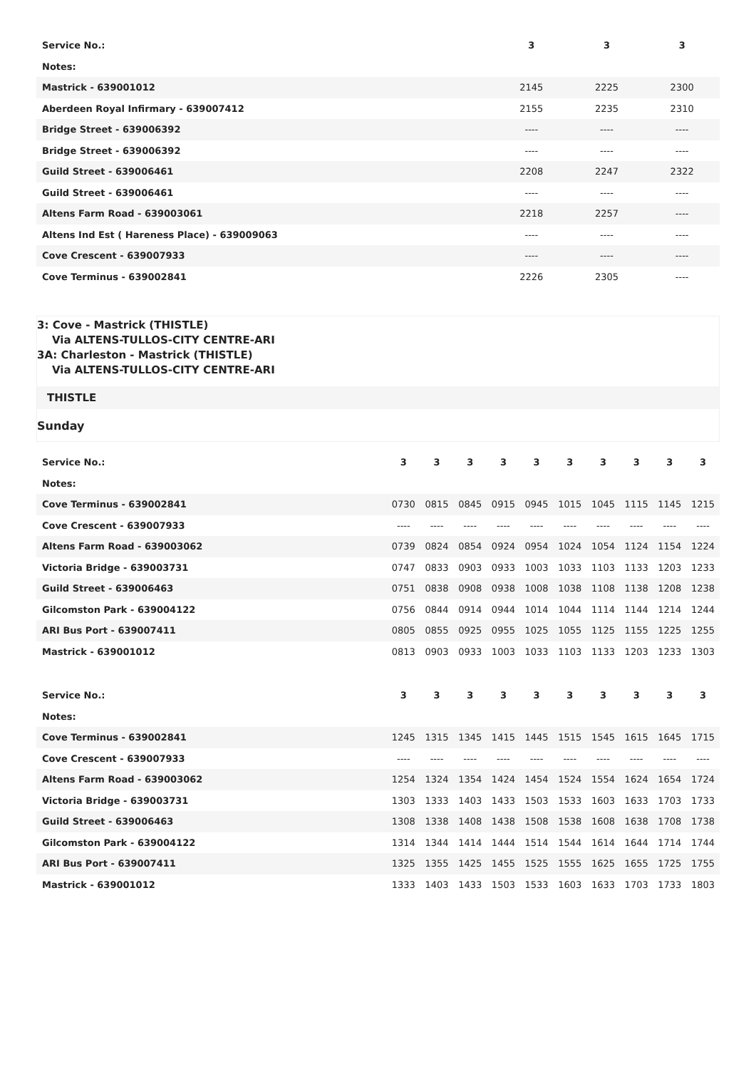| Service No.: | 3 | 3 | 3 |
| --- | --- | --- | --- |
| Notes: | | | |
| Mastrick - 639001012 | 2145 | 2225 | 2300 |
| Aberdeen Royal Infirmary - 639007412 | 2155 | 2235 | 2310 |
| Bridge Street - 639006392 | ---- | ---- | ---- |
| Bridge Street - 639006392 | ---- | ---- | ---- |
| Guild Street - 639006461 | 2208 | 2247 | 2322 |
| Guild Street - 639006461 | ---- | ---- | ---- |
| Altens Farm Road - 639003061 | 2218 | 2257 | ---- |
| Altens Ind Est ( Hareness Place) - 639009063 | ---- | ---- | ---- |
| Cove Crescent - 639007933 | ---- | ---- | ---- |
| Cove Terminus - 639002841 | 2226 | 2305 | ---- |
3: Cove - Mastrick (THISTLE)
Via ALTENS-TULLOS-CITY CENTRE-ARI
3A: Charleston - Mastrick (THISTLE)
Via ALTENS-TULLOS-CITY CENTRE-ARI
THISTLE
Sunday
| Service No.: | 3 | 3 | 3 | 3 | 3 | 3 | 3 | 3 | 3 | 3 |
| --- | --- | --- | --- | --- | --- | --- | --- | --- | --- | --- |
| Notes: | | | | | | | | | | |
| Cove Terminus - 639002841 | 0730 | 0815 | 0845 | 0915 | 0945 | 1015 | 1045 | 1115 | 1145 | 1215 |
| Cove Crescent - 639007933 | ---- | ---- | ---- | ---- | ---- | ---- | ---- | ---- | ---- | ---- |
| Altens Farm Road - 639003062 | 0739 | 0824 | 0854 | 0924 | 0954 | 1024 | 1054 | 1124 | 1154 | 1224 |
| Victoria Bridge - 639003731 | 0747 | 0833 | 0903 | 0933 | 1003 | 1033 | 1103 | 1133 | 1203 | 1233 |
| Guild Street - 639006463 | 0751 | 0838 | 0908 | 0938 | 1008 | 1038 | 1108 | 1138 | 1208 | 1238 |
| Gilcomston Park - 639004122 | 0756 | 0844 | 0914 | 0944 | 1014 | 1044 | 1114 | 1144 | 1214 | 1244 |
| ARI Bus Port - 639007411 | 0805 | 0855 | 0925 | 0955 | 1025 | 1055 | 1125 | 1155 | 1225 | 1255 |
| Mastrick - 639001012 | 0813 | 0903 | 0933 | 1003 | 1033 | 1103 | 1133 | 1203 | 1233 | 1303 |
| Service No.: | 3 | 3 | 3 | 3 | 3 | 3 | 3 | 3 | 3 | 3 |
| --- | --- | --- | --- | --- | --- | --- | --- | --- | --- | --- |
| Notes: | | | | | | | | | | |
| Cove Terminus - 639002841 | 1245 | 1315 | 1345 | 1415 | 1445 | 1515 | 1545 | 1615 | 1645 | 1715 |
| Cove Crescent - 639007933 | ---- | ---- | ---- | ---- | ---- | ---- | ---- | ---- | ---- | ---- |
| Altens Farm Road - 639003062 | 1254 | 1324 | 1354 | 1424 | 1454 | 1524 | 1554 | 1624 | 1654 | 1724 |
| Victoria Bridge - 639003731 | 1303 | 1333 | 1403 | 1433 | 1503 | 1533 | 1603 | 1633 | 1703 | 1733 |
| Guild Street - 639006463 | 1308 | 1338 | 1408 | 1438 | 1508 | 1538 | 1608 | 1638 | 1708 | 1738 |
| Gilcomston Park - 639004122 | 1314 | 1344 | 1414 | 1444 | 1514 | 1544 | 1614 | 1644 | 1714 | 1744 |
| ARI Bus Port - 639007411 | 1325 | 1355 | 1425 | 1455 | 1525 | 1555 | 1625 | 1655 | 1725 | 1755 |
| Mastrick - 639001012 | 1333 | 1403 | 1433 | 1503 | 1533 | 1603 | 1633 | 1703 | 1733 | 1803 |